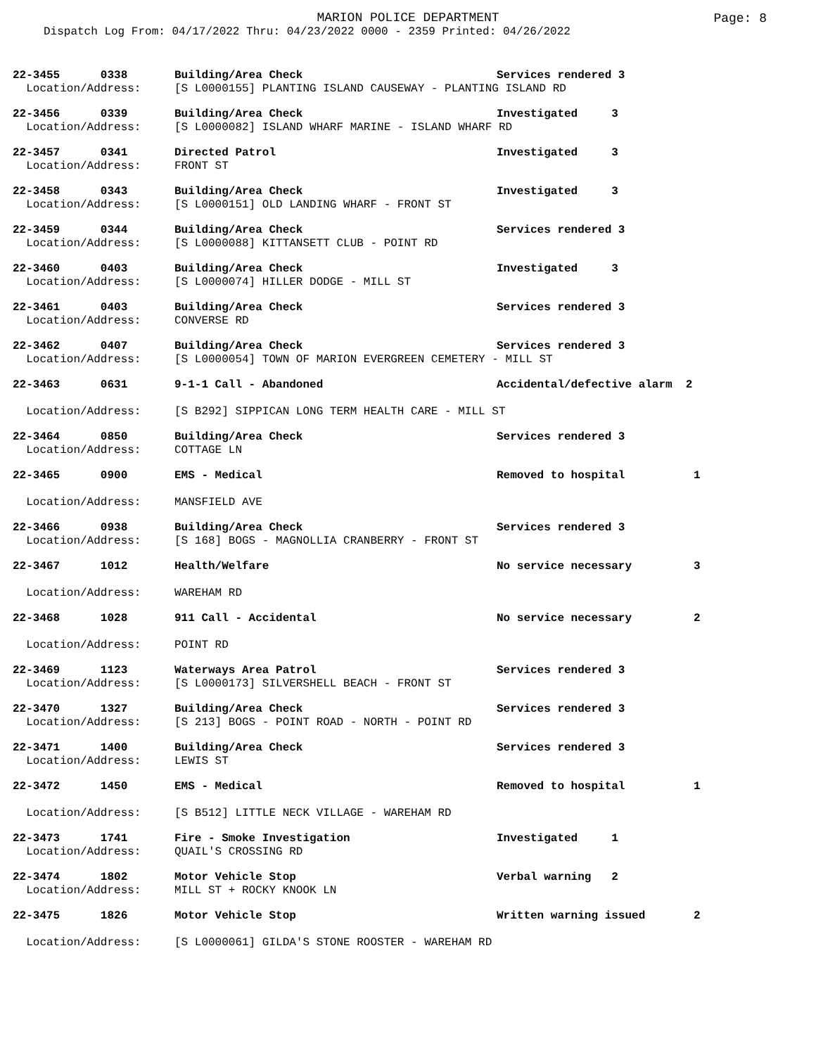MARION POLICE DEPARTMENT
Page: 8
Dispatch Log From: 04/17/2022 Thru: 04/23/2022 0000 - 2359 Printed: 04/26/2022
| 22-3455 0338 | Building/Area Check | Services rendered 3 | |
| Location/Address: | [S L0000155] PLANTING ISLAND CAUSEWAY - PLANTING ISLAND RD | | |
| 22-3456 0339 | Building/Area Check | Investigated 3 | |
| Location/Address: | [S L0000082] ISLAND WHARF MARINE - ISLAND WHARF RD | | |
| 22-3457 0341 | Directed Patrol | Investigated 3 | |
| Location/Address: | FRONT ST | | |
| 22-3458 0343 | Building/Area Check | Investigated 3 | |
| Location/Address: | [S L0000151] OLD LANDING WHARF - FRONT ST | | |
| 22-3459 0344 | Building/Area Check | Services rendered 3 | |
| Location/Address: | [S L0000088] KITTANSETT CLUB - POINT RD | | |
| 22-3460 0403 | Building/Area Check | Investigated 3 | |
| Location/Address: | [S L0000074] HILLER DODGE - MILL ST | | |
| 22-3461 0403 | Building/Area Check | Services rendered 3 | |
| Location/Address: | CONVERSE RD | | |
| 22-3462 0407 | Building/Area Check | Services rendered 3 | |
| Location/Address: | [S L0000054] TOWN OF MARION EVERGREEN CEMETERY - MILL ST | | |
| 22-3463 0631 | 9-1-1 Call - Abandoned | Accidental/defective alarm 2 | |
| Location/Address: | [S B292] SIPPICAN LONG TERM HEALTH CARE - MILL ST | | |
| 22-3464 0850 | Building/Area Check | Services rendered 3 | |
| Location/Address: | COTTAGE LN | | |
| 22-3465 0900 | EMS - Medical | Removed to hospital | 1 |
| Location/Address: | MANSFIELD AVE | | |
| 22-3466 0938 | Building/Area Check | Services rendered 3 | |
| Location/Address: | [S 168] BOGS - MAGNOLLIA CRANBERRY - FRONT ST | | |
| 22-3467 1012 | Health/Welfare | No service necessary | 3 |
| Location/Address: | WAREHAM RD | | |
| 22-3468 1028 | 911 Call - Accidental | No service necessary | 2 |
| Location/Address: | POINT RD | | |
| 22-3469 1123 | Waterways Area Patrol | Services rendered 3 | |
| Location/Address: | [S L0000173] SILVERSHELL BEACH - FRONT ST | | |
| 22-3470 1327 | Building/Area Check | Services rendered 3 | |
| Location/Address: | [S 213] BOGS - POINT ROAD - NORTH - POINT RD | | |
| 22-3471 1400 | Building/Area Check | Services rendered 3 | |
| Location/Address: | LEWIS ST | | |
| 22-3472 1450 | EMS - Medical | Removed to hospital | 1 |
| Location/Address: | [S B512] LITTLE NECK VILLAGE - WAREHAM RD | | |
| 22-3473 1741 | Fire - Smoke Investigation | Investigated 1 | |
| Location/Address: | QUAIL'S CROSSING RD | | |
| 22-3474 1802 | Motor Vehicle Stop | Verbal warning 2 | |
| Location/Address: | MILL ST + ROCKY KNOOK LN | | |
| 22-3475 1826 | Motor Vehicle Stop | Written warning issued | 2 |
| Location/Address: | [S L0000061] GILDA'S STONE ROOSTER - WAREHAM RD | | |